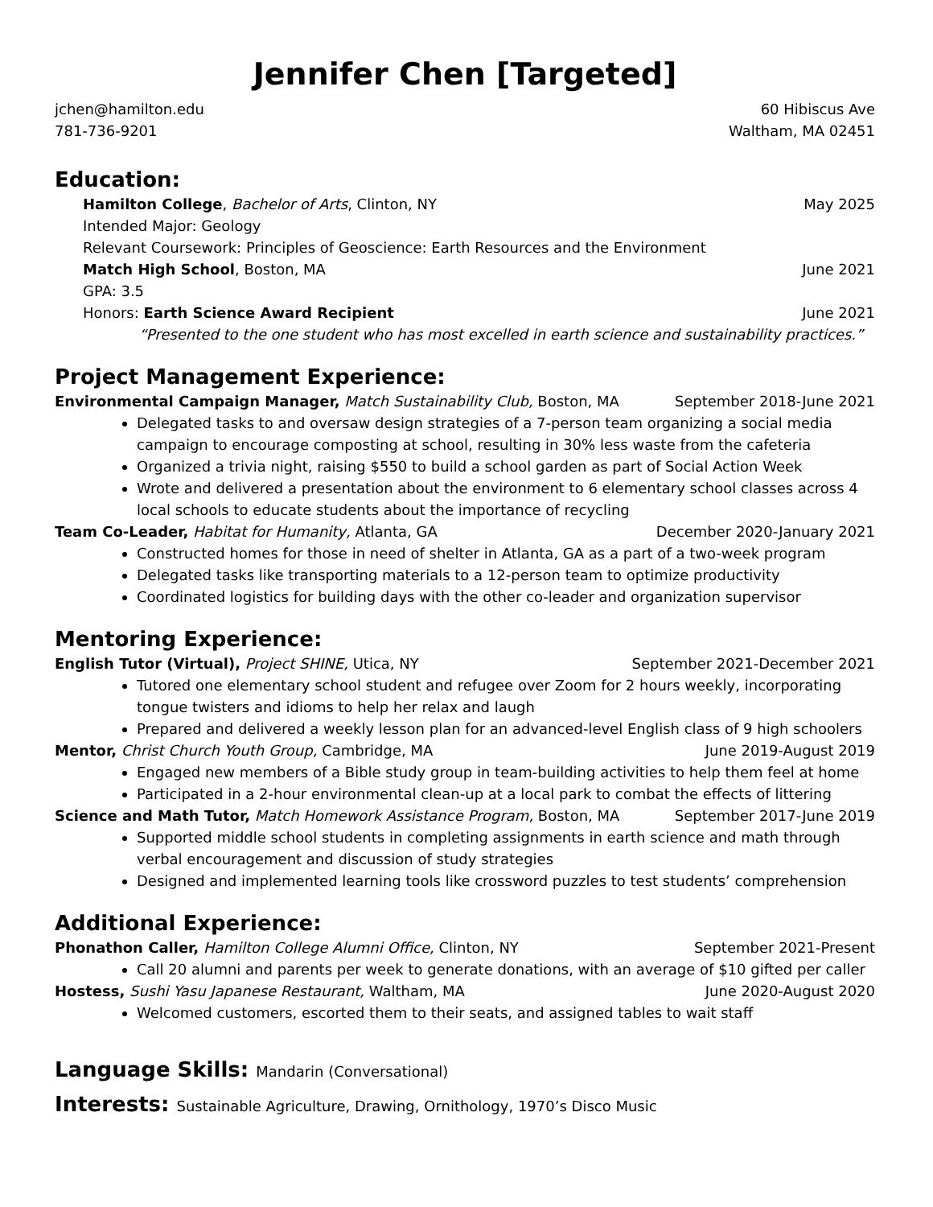Jennifer Chen [Targeted]
jchen@hamilton.edu 60 Hibiscus Ave
781-736-9201 Waltham, MA 02451
Education:
Hamilton College, Bachelor of Arts, Clinton, NY May 2025
Intended Major: Geology
Relevant Coursework: Principles of Geoscience: Earth Resources and the Environment
Match High School, Boston, MA June 2021
GPA: 3.5
Honors: Earth Science Award Recipient June 2021
“Presented to the one student who has most excelled in earth science and sustainability practices.”
Project Management Experience:
Environmental Campaign Manager, Match Sustainability Club, Boston, MA September 2018-June 2021
Delegated tasks to and oversaw design strategies of a 7-person team organizing a social media campaign to encourage composting at school, resulting in 30% less waste from the cafeteria
Organized a trivia night, raising $550 to build a school garden as part of Social Action Week
Wrote and delivered a presentation about the environment to 6 elementary school classes across 4 local schools to educate students about the importance of recycling
Team Co-Leader, Habitat for Humanity, Atlanta, GA December 2020-January 2021
Constructed homes for those in need of shelter in Atlanta, GA as a part of a two-week program
Delegated tasks like transporting materials to a 12-person team to optimize productivity
Coordinated logistics for building days with the other co-leader and organization supervisor
Mentoring Experience:
English Tutor (Virtual), Project SHINE, Utica, NY September 2021-December 2021
Tutored one elementary school student and refugee over Zoom for 2 hours weekly, incorporating tongue twisters and idioms to help her relax and laugh
Prepared and delivered a weekly lesson plan for an advanced-level English class of 9 high schoolers
Mentor, Christ Church Youth Group, Cambridge, MA June 2019-August 2019
Engaged new members of a Bible study group in team-building activities to help them feel at home
Participated in a 2-hour environmental clean-up at a local park to combat the effects of littering
Science and Math Tutor, Match Homework Assistance Program, Boston, MA September 2017-June 2019
Supported middle school students in completing assignments in earth science and math through verbal encouragement and discussion of study strategies
Designed and implemented learning tools like crossword puzzles to test students’ comprehension
Additional Experience:
Phonathon Caller, Hamilton College Alumni Office, Clinton, NY September 2021-Present
Call 20 alumni and parents per week to generate donations, with an average of $10 gifted per caller
Hostess, Sushi Yasu Japanese Restaurant, Waltham, MA June 2020-August 2020
Welcomed customers, escorted them to their seats, and assigned tables to wait staff
Language Skills: Mandarin (Conversational)
Interests: Sustainable Agriculture, Drawing, Ornithology, 1970’s Disco Music